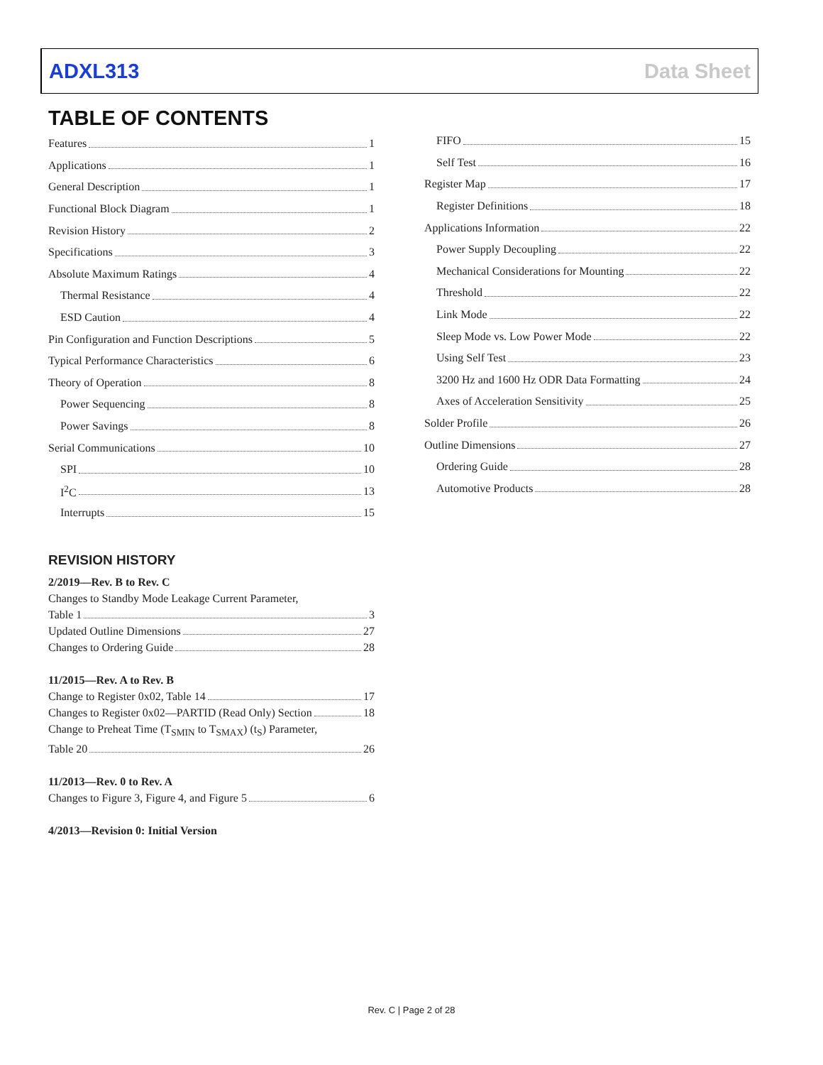ADXL313 Data Sheet
TABLE OF CONTENTS
Features 1
Applications 1
General Description 1
Functional Block Diagram 1
Revision History 2
Specifications 3
Absolute Maximum Ratings 4
Thermal Resistance 4
ESD Caution 4
Pin Configuration and Function Descriptions 5
Typical Performance Characteristics 6
Theory of Operation 8
Power Sequencing 8
Power Savings 8
Serial Communications 10
SPI 10
I<sup>2</sup>C 13
Interrupts 15
REVISION HISTORY
2/2019—Rev. B to Rev. C
Changes to Standby Mode Leakage Current Parameter,
Table 1 3
Updated Outline Dimensions 27
Changes to Ordering Guide 28
11/2015—Rev. A to Rev. B
Change to Register 0x02, Table 14 17
Changes to Register 0x02—PARTID (Read Only) Section 18
Change to Preheat Time (T<sub>SMIN</sub> to T<sub>SMAX</sub>) (t<sub>S</sub>) Parameter,
Table 20 26
11/2013—Rev. 0 to Rev. A
Changes to Figure 3, Figure 4, and Figure 5 6
4/2013—Revision 0: Initial Version
FIFO 15
Self Test 16
Register Map 17
Register Definitions 18
Applications Information 22
Power Supply Decoupling 22
Mechanical Considerations for Mounting 22
Threshold 22
Link Mode 22
Sleep Mode vs. Low Power Mode 22
Using Self Test 23
3200 Hz and 1600 Hz ODR Data Formatting 24
Axes of Acceleration Sensitivity 25
Solder Profile 26
Outline Dimensions 27
Ordering Guide 28
Automotive Products 28
Rev. C | Page 2 of 28